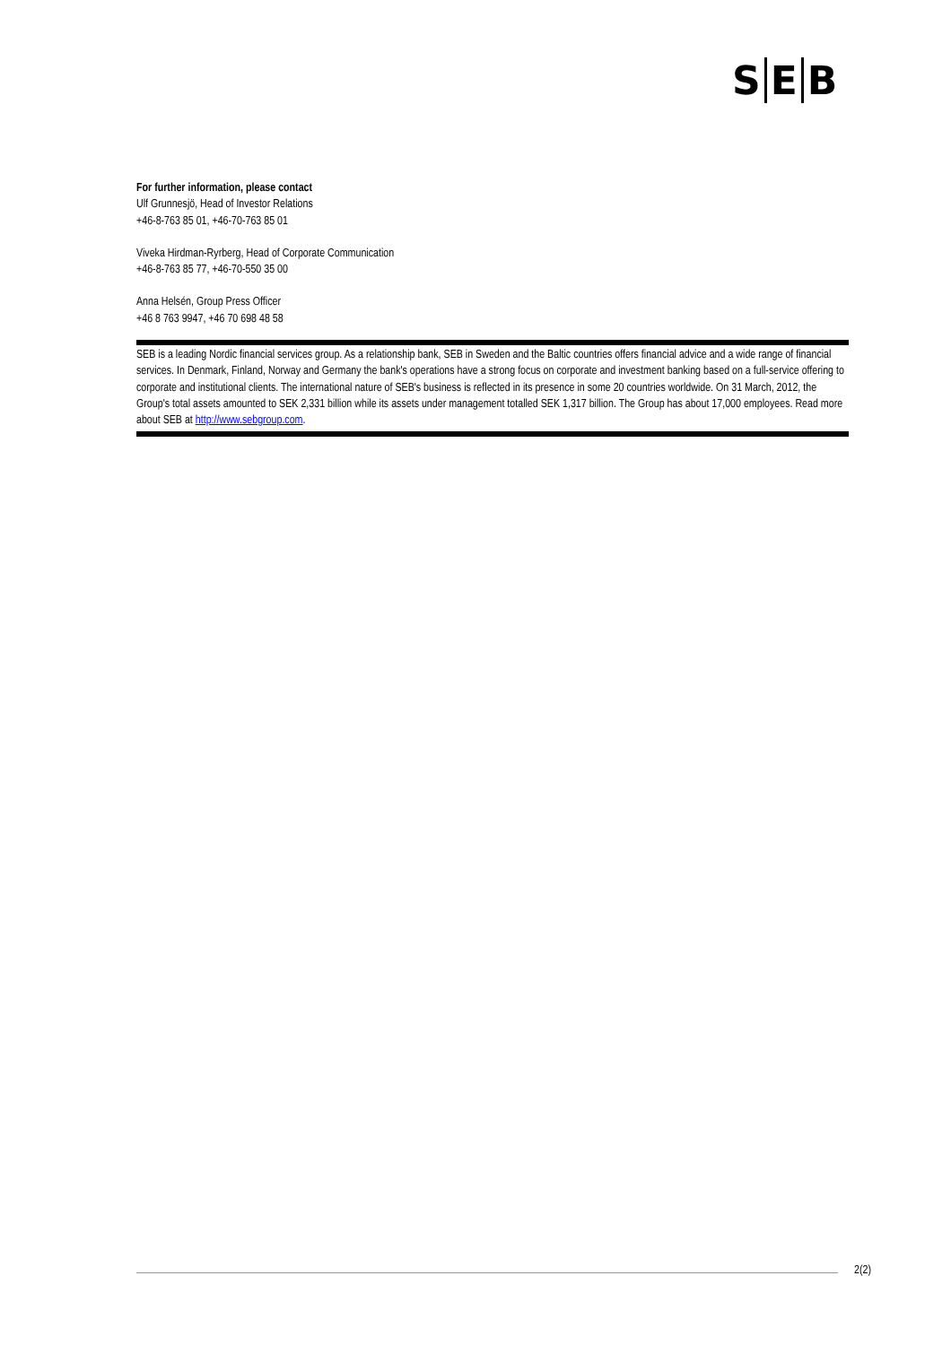S E B
For further information, please contact
Ulf Grunnesjö, Head of Investor Relations
+46-8-763 85 01, +46-70-763 85 01
Viveka Hirdman-Ryrberg, Head of Corporate Communication
+46-8-763 85 77, +46-70-550 35 00
Anna Helsén, Group Press Officer
+46 8 763 9947, +46 70 698 48 58
SEB is a leading Nordic financial services group. As a relationship bank, SEB in Sweden and the Baltic countries offers financial advice and a wide range of financial services. In Denmark, Finland, Norway and Germany the bank's operations have a strong focus on corporate and investment banking based on a full-service offering to corporate and institutional clients. The international nature of SEB's business is reflected in its presence in some 20 countries worldwide. On 31 March, 2012, the Group's total assets amounted to SEK 2,331 billion while its assets under management totalled SEK 1,317 billion. The Group has about 17,000 employees. Read more about SEB at http://www.sebgroup.com.
2(2)